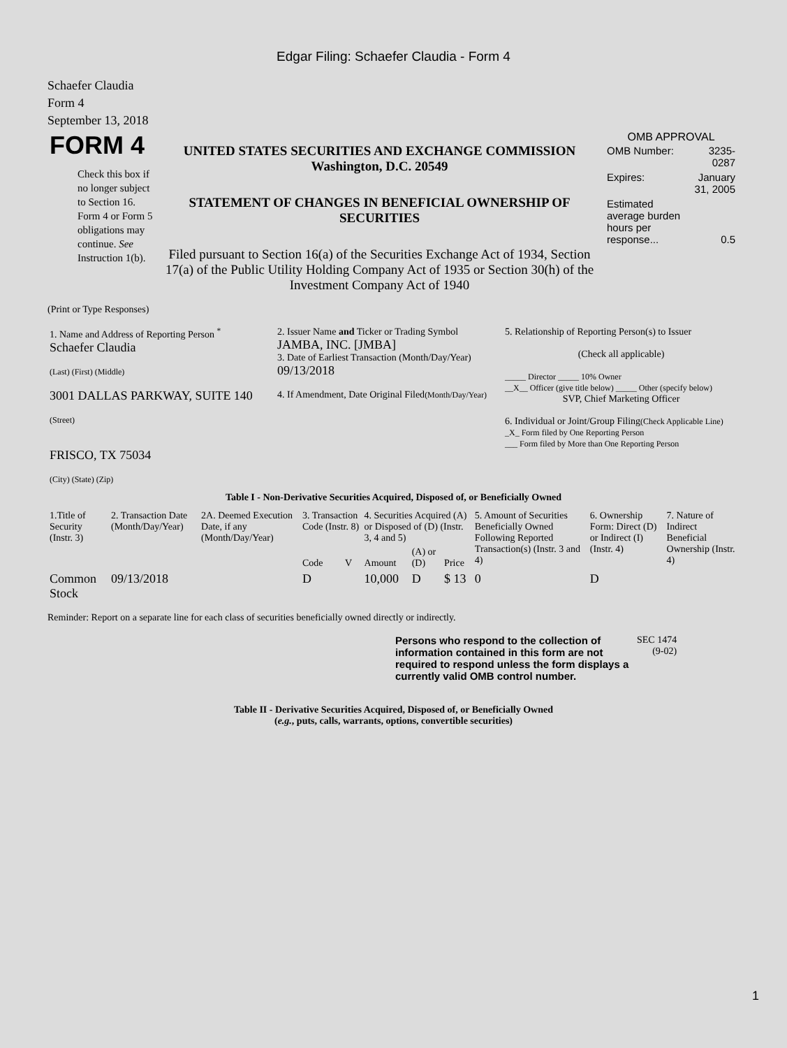Edgar Filing: Schaefer Claudia - Form 4
Schaefer Claudia
Form 4
September 13, 2018
| FORM 4 Check this box if no longer subject to Section 16. Form 4 or Form 5 obligations may continue. See Instruction 1(b). | UNITED STATES SECURITIES AND EXCHANGE COMMISSION Washington, D.C. 20549 STATEMENT OF CHANGES IN BENEFICIAL OWNERSHIP OF SECURITIES Filed pursuant to Section 16(a) of the Securities Exchange Act of 1934, Section 17(a) of the Public Utility Holding Company Act of 1935 or Section 30(h) of the Investment Company Act of 1940 | OMB APPROVAL / OMB Number: / 3235-0287 / / Expires: / January 31, 2005 / / Estimated average burden hours per response... / 0.5 / |
(Print or Type Responses)
| 1. Name and Address of Reporting Person <sup>*</sup> Schaefer Claudia (Last) (First) (Middle) 3001 DALLAS PARKWAY, SUITE 140 (Street) FRISCO, TX 75034 (City) (State) (Zip) | 2. Issuer Name and Ticker or Trading Symbol JAMBA, INC. [JMBA] 3. Date of Earliest Transaction (Month/Day/Year) 09/13/2018 4. If Amendment, Date Original Filed (Month/Day/Year) | 5. Relationship of Reporting Person(s) to Issuer (Check all applicable) _____ Director _____ 10% Owner __X__ Officer (give title below) _____ Other (specify below) SVP, Chief Marketing Officer 6. Individual or Joint/Group Filing (Check Applicable Line) _X_ Form filed by One Reporting Person ___ Form filed by More than One Reporting Person |
Table I - Non-Derivative Securities Acquired, Disposed of, or Beneficially Owned
| 1.Title of Security (Instr. 3) | 2. Transaction Date (Month/Day/Year) | 2A. Deemed Execution Date, if any (Month/Day/Year) | 3. Transaction Code (Instr. 8) | | 4. Securities Acquired (A) or Disposed of (D) (Instr. 3, 4 and 5) | | | 5. Amount of Securities Beneficially Owned Following Reported Transaction(s) (Instr. 3 and 4) | 6. Ownership Form: Direct (D) or Indirect (I) (Instr. 4) | 7. Nature of Indirect Beneficial Ownership (Instr. 4) |
| --- | --- | --- | --- | --- | --- | --- | --- | --- | --- | --- |
| | | | Code | V | Amount | (A) or (D) | Price | | | |
| Common Stock | 09/13/2018 | | D | | 10,000 | D | $ 13 | 0 | D | |
Reminder: Report on a separate line for each class of securities beneficially owned directly or indirectly.
| Persons who respond to the collection of information contained in this form are not required to respond unless the form displays a currently valid OMB control number. | SEC 1474 (9-02) |
Table II - Derivative Securities Acquired, Disposed of, or Beneficially Owned
(e.g., puts, calls, warrants, options, convertible securities)
1